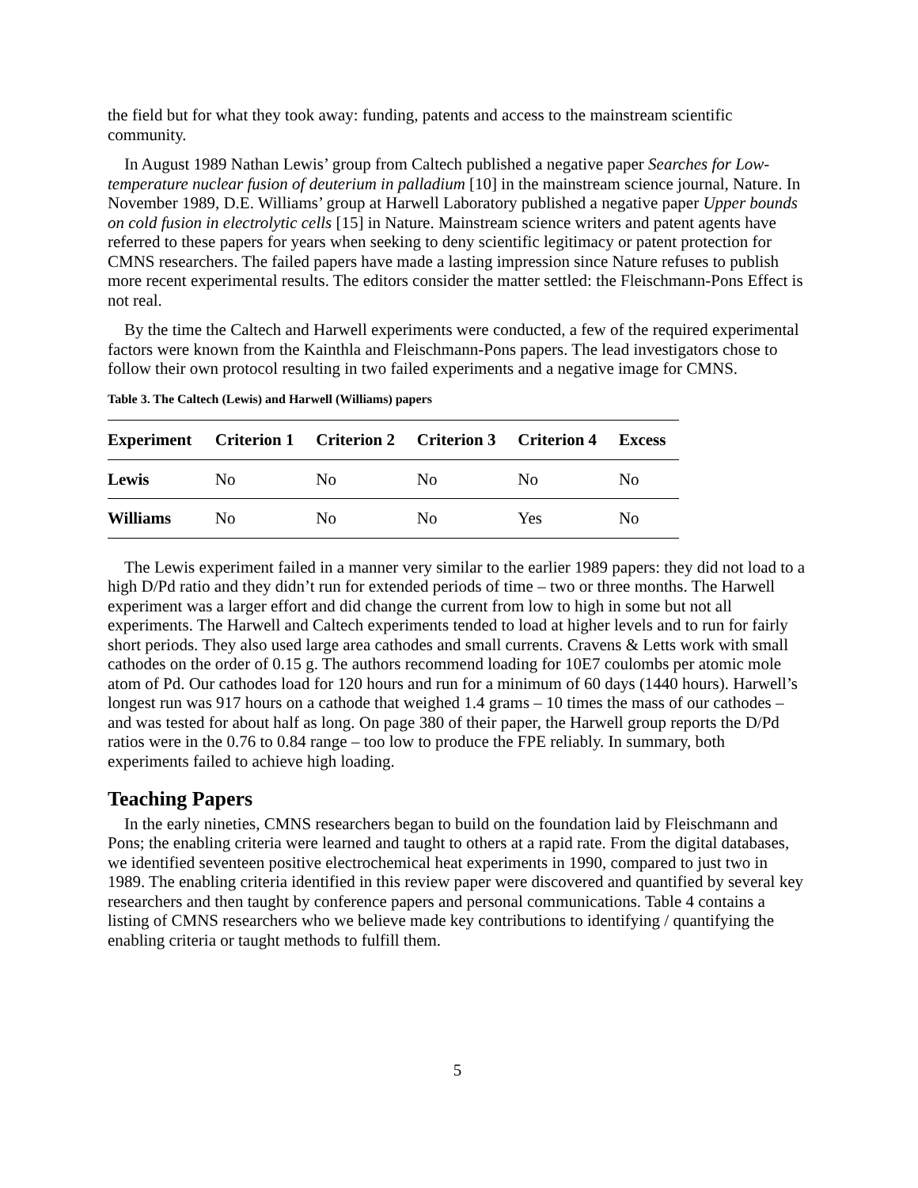the field but for what they took away: funding, patents and access to the mainstream scientific community.
In August 1989 Nathan Lewis’ group from Caltech published a negative paper Searches for Low-temperature nuclear fusion of deuterium in palladium [10] in the mainstream science journal, Nature. In November 1989, D.E. Williams’ group at Harwell Laboratory published a negative paper Upper bounds on cold fusion in electrolytic cells [15] in Nature. Mainstream science writers and patent agents have referred to these papers for years when seeking to deny scientific legitimacy or patent protection for CMNS researchers. The failed papers have made a lasting impression since Nature refuses to publish more recent experimental results. The editors consider the matter settled: the Fleischmann-Pons Effect is not real.
By the time the Caltech and Harwell experiments were conducted, a few of the required experimental factors were known from the Kainthla and Fleischmann-Pons papers. The lead investigators chose to follow their own protocol resulting in two failed experiments and a negative image for CMNS.
Table 3. The Caltech (Lewis) and Harwell (Williams) papers
| Experiment | Criterion 1 | Criterion 2 | Criterion 3 | Criterion 4 | Excess |
| --- | --- | --- | --- | --- | --- |
| Lewis | No | No | No | No | No |
| Williams | No | No | No | Yes | No |
The Lewis experiment failed in a manner very similar to the earlier 1989 papers: they did not load to a high D/Pd ratio and they didn’t run for extended periods of time – two or three months. The Harwell experiment was a larger effort and did change the current from low to high in some but not all experiments. The Harwell and Caltech experiments tended to load at higher levels and to run for fairly short periods. They also used large area cathodes and small currents. Cravens & Letts work with small cathodes on the order of 0.15 g. The authors recommend loading for 10E7 coulombs per atomic mole atom of Pd. Our cathodes load for 120 hours and run for a minimum of 60 days (1440 hours). Harwell’s longest run was 917 hours on a cathode that weighed 1.4 grams – 10 times the mass of our cathodes – and was tested for about half as long. On page 380 of their paper, the Harwell group reports the D/Pd ratios were in the 0.76 to 0.84 range – too low to produce the FPE reliably. In summary, both experiments failed to achieve high loading.
Teaching Papers
In the early nineties, CMNS researchers began to build on the foundation laid by Fleischmann and Pons; the enabling criteria were learned and taught to others at a rapid rate. From the digital databases, we identified seventeen positive electrochemical heat experiments in 1990, compared to just two in 1989. The enabling criteria identified in this review paper were discovered and quantified by several key researchers and then taught by conference papers and personal communications. Table 4 contains a listing of CMNS researchers who we believe made key contributions to identifying / quantifying the enabling criteria or taught methods to fulfill them.
5